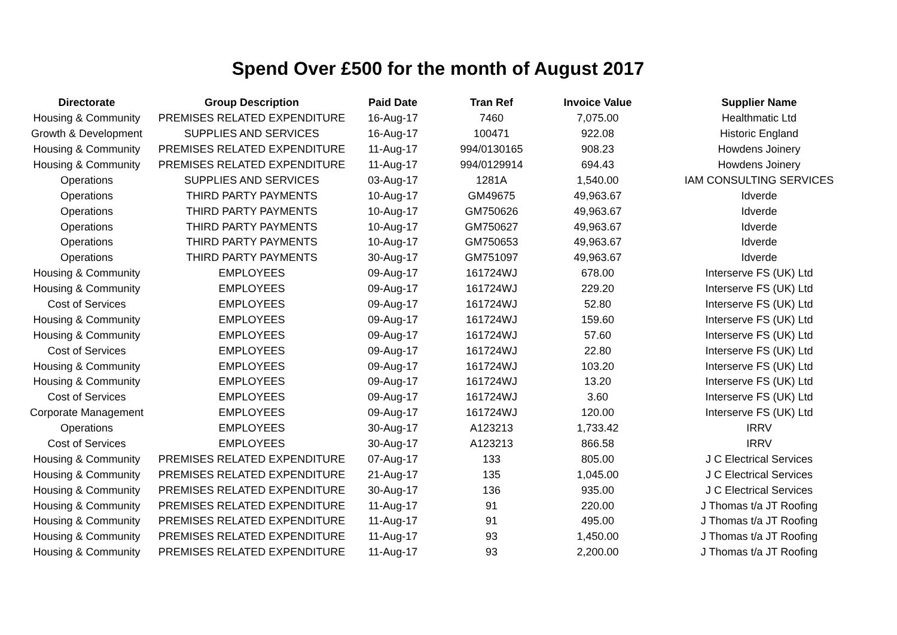Spend Over £500 for the month of August 2017
| Directorate | Group Description | Paid Date | Tran Ref | Invoice Value | Supplier Name |
| --- | --- | --- | --- | --- | --- |
| Housing & Community | PREMISES RELATED EXPENDITURE | 16-Aug-17 | 7460 | 7,075.00 | Healthmatic Ltd |
| Growth & Development | SUPPLIES AND SERVICES | 16-Aug-17 | 100471 | 922.08 | Historic England |
| Housing & Community | PREMISES RELATED EXPENDITURE | 11-Aug-17 | 994/0130165 | 908.23 | Howdens Joinery |
| Housing & Community | PREMISES RELATED EXPENDITURE | 11-Aug-17 | 994/0129914 | 694.43 | Howdens Joinery |
| Operations | SUPPLIES AND SERVICES | 03-Aug-17 | 1281A | 1,540.00 | IAM CONSULTING SERVICES |
| Operations | THIRD PARTY PAYMENTS | 10-Aug-17 | GM49675 | 49,963.67 | Idverde |
| Operations | THIRD PARTY PAYMENTS | 10-Aug-17 | GM750626 | 49,963.67 | Idverde |
| Operations | THIRD PARTY PAYMENTS | 10-Aug-17 | GM750627 | 49,963.67 | Idverde |
| Operations | THIRD PARTY PAYMENTS | 10-Aug-17 | GM750653 | 49,963.67 | Idverde |
| Operations | THIRD PARTY PAYMENTS | 30-Aug-17 | GM751097 | 49,963.67 | Idverde |
| Housing & Community | EMPLOYEES | 09-Aug-17 | 161724WJ | 678.00 | Interserve FS (UK) Ltd |
| Housing & Community | EMPLOYEES | 09-Aug-17 | 161724WJ | 229.20 | Interserve FS (UK) Ltd |
| Cost of Services | EMPLOYEES | 09-Aug-17 | 161724WJ | 52.80 | Interserve FS (UK) Ltd |
| Housing & Community | EMPLOYEES | 09-Aug-17 | 161724WJ | 159.60 | Interserve FS (UK) Ltd |
| Housing & Community | EMPLOYEES | 09-Aug-17 | 161724WJ | 57.60 | Interserve FS (UK) Ltd |
| Cost of Services | EMPLOYEES | 09-Aug-17 | 161724WJ | 22.80 | Interserve FS (UK) Ltd |
| Housing & Community | EMPLOYEES | 09-Aug-17 | 161724WJ | 103.20 | Interserve FS (UK) Ltd |
| Housing & Community | EMPLOYEES | 09-Aug-17 | 161724WJ | 13.20 | Interserve FS (UK) Ltd |
| Cost of Services | EMPLOYEES | 09-Aug-17 | 161724WJ | 3.60 | Interserve FS (UK) Ltd |
| Corporate Management | EMPLOYEES | 09-Aug-17 | 161724WJ | 120.00 | Interserve FS (UK) Ltd |
| Operations | EMPLOYEES | 30-Aug-17 | A123213 | 1,733.42 | IRRV |
| Cost of Services | EMPLOYEES | 30-Aug-17 | A123213 | 866.58 | IRRV |
| Housing & Community | PREMISES RELATED EXPENDITURE | 07-Aug-17 | 133 | 805.00 | J C Electrical Services |
| Housing & Community | PREMISES RELATED EXPENDITURE | 21-Aug-17 | 135 | 1,045.00 | J C Electrical Services |
| Housing & Community | PREMISES RELATED EXPENDITURE | 30-Aug-17 | 136 | 935.00 | J C Electrical Services |
| Housing & Community | PREMISES RELATED EXPENDITURE | 11-Aug-17 | 91 | 220.00 | J Thomas t/a JT Roofing |
| Housing & Community | PREMISES RELATED EXPENDITURE | 11-Aug-17 | 91 | 495.00 | J Thomas t/a JT Roofing |
| Housing & Community | PREMISES RELATED EXPENDITURE | 11-Aug-17 | 93 | 1,450.00 | J Thomas t/a JT Roofing |
| Housing & Community | PREMISES RELATED EXPENDITURE | 11-Aug-17 | 93 | 2,200.00 | J Thomas t/a JT Roofing |